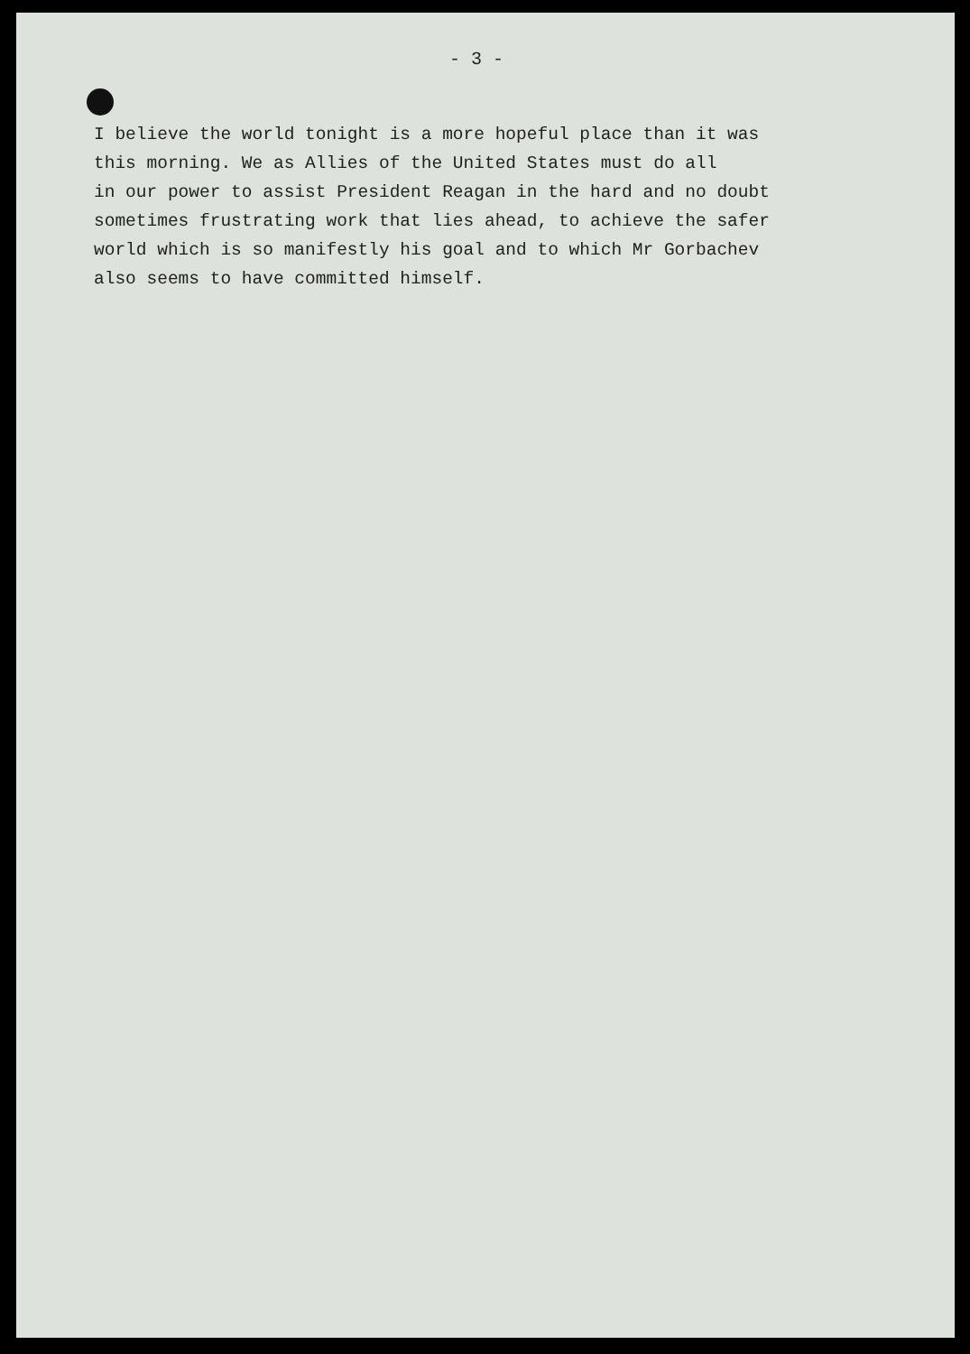- 3 -
I believe the world tonight is a more hopeful place than it was
this morning. We as Allies of the United States must do all
in our power to assist President Reagan in the hard and no doubt
sometimes frustrating work that lies ahead, to achieve the safer
world which is so manifestly his goal and to which Mr Gorbachev
also seems to have committed himself.